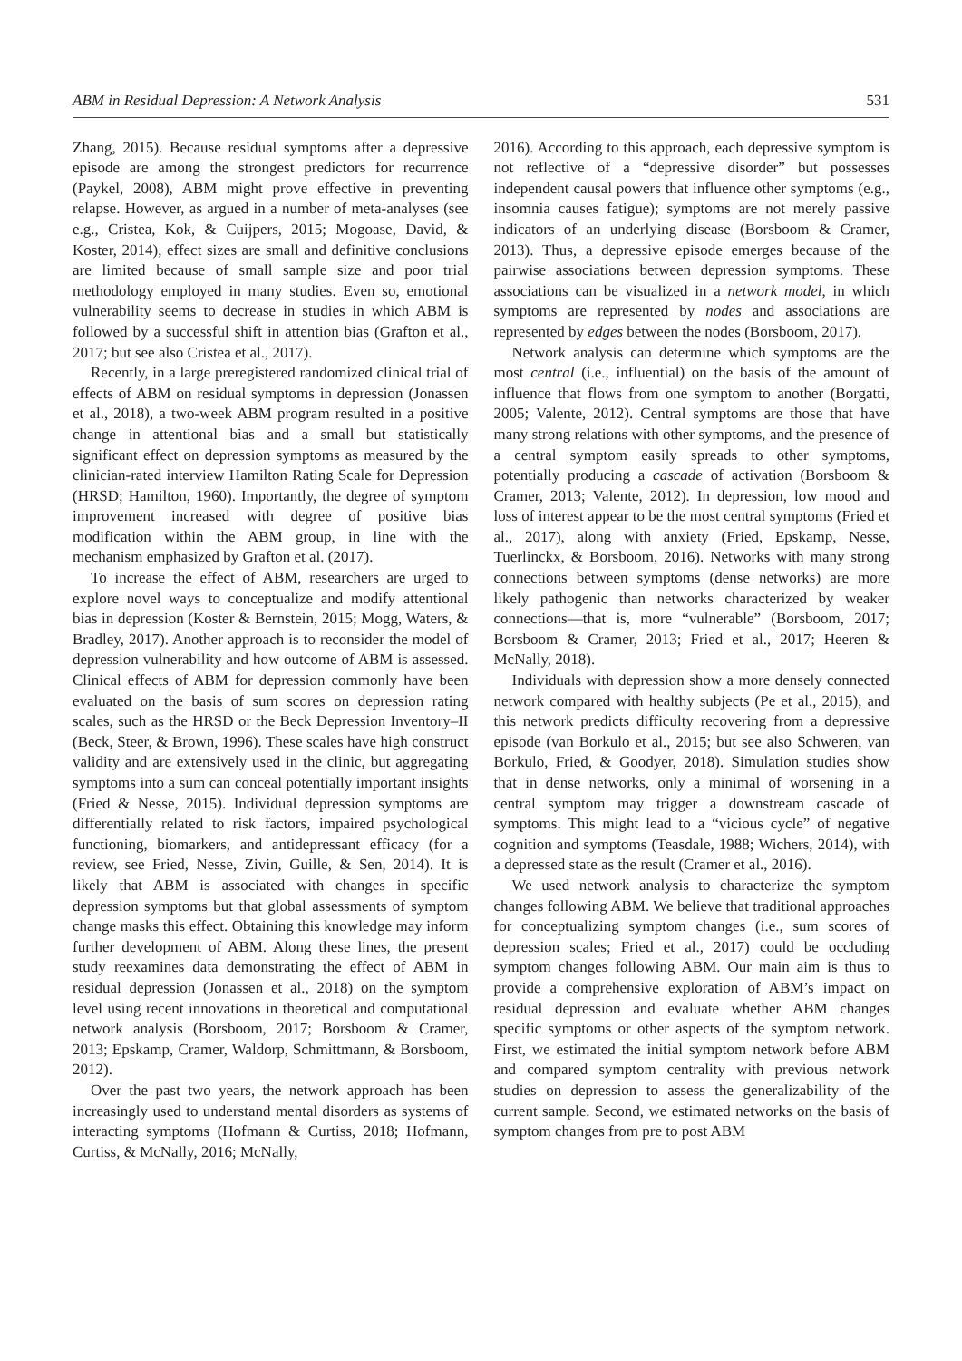ABM in Residual Depression: A Network Analysis 531
Zhang, 2015). Because residual symptoms after a depressive episode are among the strongest predictors for recurrence (Paykel, 2008), ABM might prove effective in preventing relapse. However, as argued in a number of meta-analyses (see e.g., Cristea, Kok, & Cuijpers, 2015; Mogoase, David, & Koster, 2014), effect sizes are small and definitive conclusions are limited because of small sample size and poor trial methodology employed in many studies. Even so, emotional vulnerability seems to decrease in studies in which ABM is followed by a successful shift in attention bias (Grafton et al., 2017; but see also Cristea et al., 2017).
Recently, in a large preregistered randomized clinical trial of effects of ABM on residual symptoms in depression (Jonassen et al., 2018), a two-week ABM program resulted in a positive change in attentional bias and a small but statistically significant effect on depression symptoms as measured by the clinician-rated interview Hamilton Rating Scale for Depression (HRSD; Hamilton, 1960). Importantly, the degree of symptom improvement increased with degree of positive bias modification within the ABM group, in line with the mechanism emphasized by Grafton et al. (2017).
To increase the effect of ABM, researchers are urged to explore novel ways to conceptualize and modify attentional bias in depression (Koster & Bernstein, 2015; Mogg, Waters, & Bradley, 2017). Another approach is to reconsider the model of depression vulnerability and how outcome of ABM is assessed. Clinical effects of ABM for depression commonly have been evaluated on the basis of sum scores on depression rating scales, such as the HRSD or the Beck Depression Inventory–II (Beck, Steer, & Brown, 1996). These scales have high construct validity and are extensively used in the clinic, but aggregating symptoms into a sum can conceal potentially important insights (Fried & Nesse, 2015). Individual depression symptoms are differentially related to risk factors, impaired psychological functioning, biomarkers, and antidepressant efficacy (for a review, see Fried, Nesse, Zivin, Guille, & Sen, 2014). It is likely that ABM is associated with changes in specific depression symptoms but that global assessments of symptom change masks this effect. Obtaining this knowledge may inform further development of ABM. Along these lines, the present study reexamines data demonstrating the effect of ABM in residual depression (Jonassen et al., 2018) on the symptom level using recent innovations in theoretical and computational network analysis (Borsboom, 2017; Borsboom & Cramer, 2013; Epskamp, Cramer, Waldorp, Schmittmann, & Borsboom, 2012).
Over the past two years, the network approach has been increasingly used to understand mental disorders as systems of interacting symptoms (Hofmann & Curtiss, 2018; Hofmann, Curtiss, & McNally, 2016; McNally,
2016). According to this approach, each depressive symptom is not reflective of a “depressive disorder” but possesses independent causal powers that influence other symptoms (e.g., insomnia causes fatigue); symptoms are not merely passive indicators of an underlying disease (Borsboom & Cramer, 2013). Thus, a depressive episode emerges because of the pairwise associations between depression symptoms. These associations can be visualized in a network model, in which symptoms are represented by nodes and associations are represented by edges between the nodes (Borsboom, 2017).
Network analysis can determine which symptoms are the most central (i.e., influential) on the basis of the amount of influence that flows from one symptom to another (Borgatti, 2005; Valente, 2012). Central symptoms are those that have many strong relations with other symptoms, and the presence of a central symptom easily spreads to other symptoms, potentially producing a cascade of activation (Borsboom & Cramer, 2013; Valente, 2012). In depression, low mood and loss of interest appear to be the most central symptoms (Fried et al., 2017), along with anxiety (Fried, Epskamp, Nesse, Tuerlinckx, & Borsboom, 2016). Networks with many strong connections between symptoms (dense networks) are more likely pathogenic than networks characterized by weaker connections—that is, more “vulnerable” (Borsboom, 2017; Borsboom & Cramer, 2013; Fried et al., 2017; Heeren & McNally, 2018).
Individuals with depression show a more densely connected network compared with healthy subjects (Pe et al., 2015), and this network predicts difficulty recovering from a depressive episode (van Borkulo et al., 2015; but see also Schweren, van Borkulo, Fried, & Goodyer, 2018). Simulation studies show that in dense networks, only a minimal of worsening in a central symptom may trigger a downstream cascade of symptoms. This might lead to a “vicious cycle” of negative cognition and symptoms (Teasdale, 1988; Wichers, 2014), with a depressed state as the result (Cramer et al., 2016).
We used network analysis to characterize the symptom changes following ABM. We believe that traditional approaches for conceptualizing symptom changes (i.e., sum scores of depression scales; Fried et al., 2017) could be occluding symptom changes following ABM. Our main aim is thus to provide a comprehensive exploration of ABM’s impact on residual depression and evaluate whether ABM changes specific symptoms or other aspects of the symptom network. First, we estimated the initial symptom network before ABM and compared symptom centrality with previous network studies on depression to assess the generalizability of the current sample. Second, we estimated networks on the basis of symptom changes from pre to post ABM